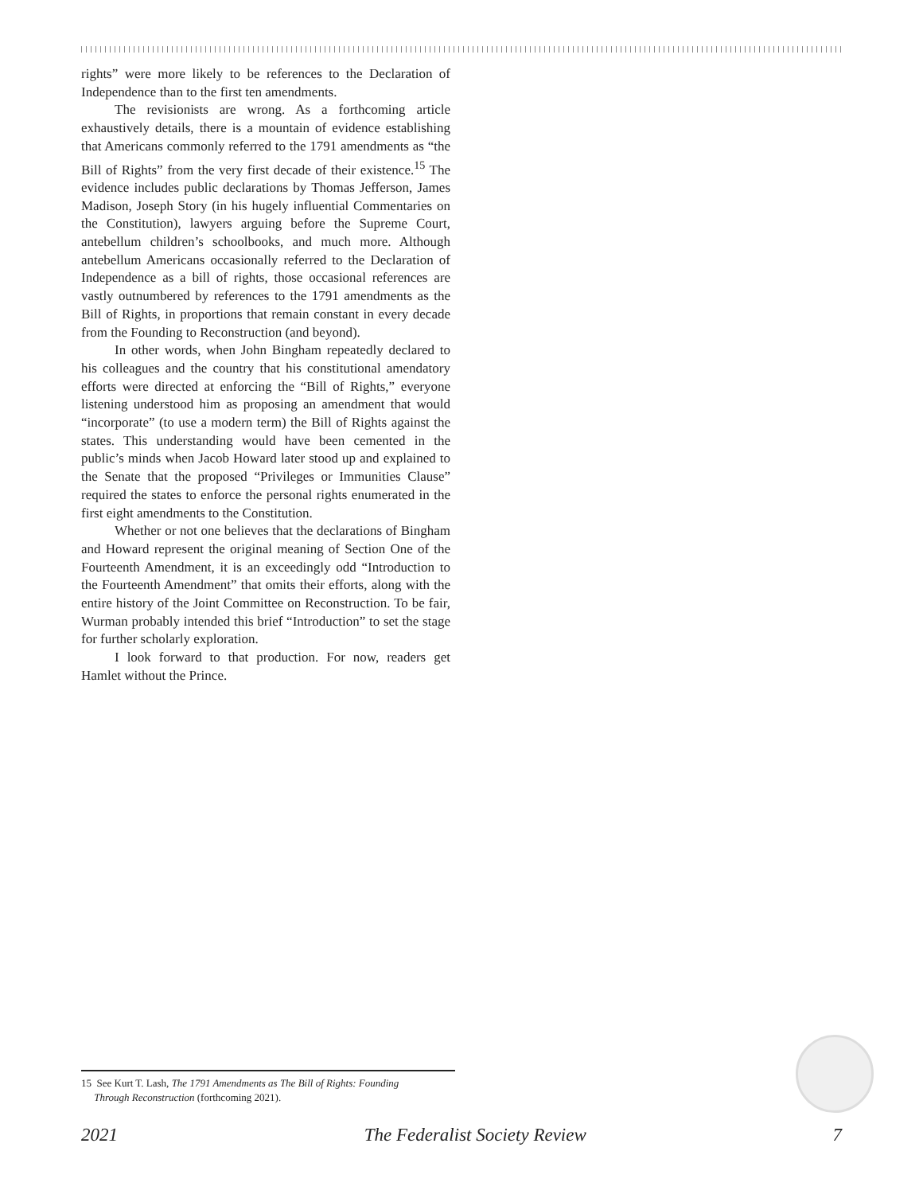rights” were more likely to be references to the Declaration of Independence than to the first ten amendments.
The revisionists are wrong. As a forthcoming article exhaustively details, there is a mountain of evidence establishing that Americans commonly referred to the 1791 amendments as “the Bill of Rights” from the very first decade of their existence.<sup>15</sup> The evidence includes public declarations by Thomas Jefferson, James Madison, Joseph Story (in his hugely influential Commentaries on the Constitution), lawyers arguing before the Supreme Court, antebellum children’s schoolbooks, and much more. Although antebellum Americans occasionally referred to the Declaration of Independence as a bill of rights, those occasional references are vastly outnumbered by references to the 1791 amendments as the Bill of Rights, in proportions that remain constant in every decade from the Founding to Reconstruction (and beyond).
In other words, when John Bingham repeatedly declared to his colleagues and the country that his constitutional amendatory efforts were directed at enforcing the “Bill of Rights,” everyone listening understood him as proposing an amendment that would “incorporate” (to use a modern term) the Bill of Rights against the states. This understanding would have been cemented in the public’s minds when Jacob Howard later stood up and explained to the Senate that the proposed “Privileges or Immunities Clause” required the states to enforce the personal rights enumerated in the first eight amendments to the Constitution.
Whether or not one believes that the declarations of Bingham and Howard represent the original meaning of Section One of the Fourteenth Amendment, it is an exceedingly odd “Introduction to the Fourteenth Amendment” that omits their efforts, along with the entire history of the Joint Committee on Reconstruction. To be fair, Wurman probably intended this brief “Introduction” to set the stage for further scholarly exploration.
I look forward to that production. For now, readers get Hamlet without the Prince.
15 See Kurt T. Lash, The 1791 Amendments as The Bill of Rights: Founding
Through Reconstruction (forthcoming 2021).
2021 The Federalist Society Review 7